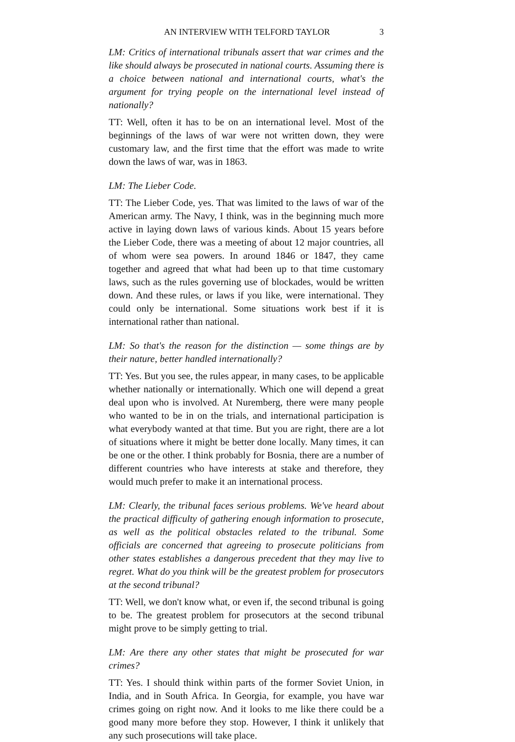AN INTERVIEW WITH TELFORD TAYLOR 3
LM: Critics of international tribunals assert that war crimes and the like should always be prosecuted in national courts. Assuming there is a choice between national and international courts, what's the argument for trying people on the international level instead of nationally?
TT: Well, often it has to be on an international level. Most of the beginnings of the laws of war were not written down, they were customary law, and the first time that the effort was made to write down the laws of war, was in 1863.
LM: The Lieber Code.
TT: The Lieber Code, yes. That was limited to the laws of war of the American army. The Navy, I think, was in the beginning much more active in laying down laws of various kinds. About 15 years before the Lieber Code, there was a meeting of about 12 major countries, all of whom were sea powers. In around 1846 or 1847, they came together and agreed that what had been up to that time customary laws, such as the rules governing use of blockades, would be written down. And these rules, or laws if you like, were international. They could only be international. Some situations work best if it is international rather than national.
LM: So that's the reason for the distinction — some things are by their nature, better handled internationally?
TT: Yes. But you see, the rules appear, in many cases, to be applicable whether nationally or internationally. Which one will depend a great deal upon who is involved. At Nuremberg, there were many people who wanted to be in on the trials, and international participation is what everybody wanted at that time. But you are right, there are a lot of situations where it might be better done locally. Many times, it can be one or the other. I think probably for Bosnia, there are a number of different countries who have interests at stake and therefore, they would much prefer to make it an international process.
LM: Clearly, the tribunal faces serious problems. We've heard about the practical difficulty of gathering enough information to prosecute, as well as the political obstacles related to the tribunal. Some officials are concerned that agreeing to prosecute politicians from other states establishes a dangerous precedent that they may live to regret. What do you think will be the greatest problem for prosecutors at the second tribunal?
TT: Well, we don't know what, or even if, the second tribunal is going to be. The greatest problem for prosecutors at the second tribunal might prove to be simply getting to trial.
LM: Are there any other states that might be prosecuted for war crimes?
TT: Yes. I should think within parts of the former Soviet Union, in India, and in South Africa. In Georgia, for example, you have war crimes going on right now. And it looks to me like there could be a good many more before they stop. However, I think it unlikely that any such prosecutions will take place.